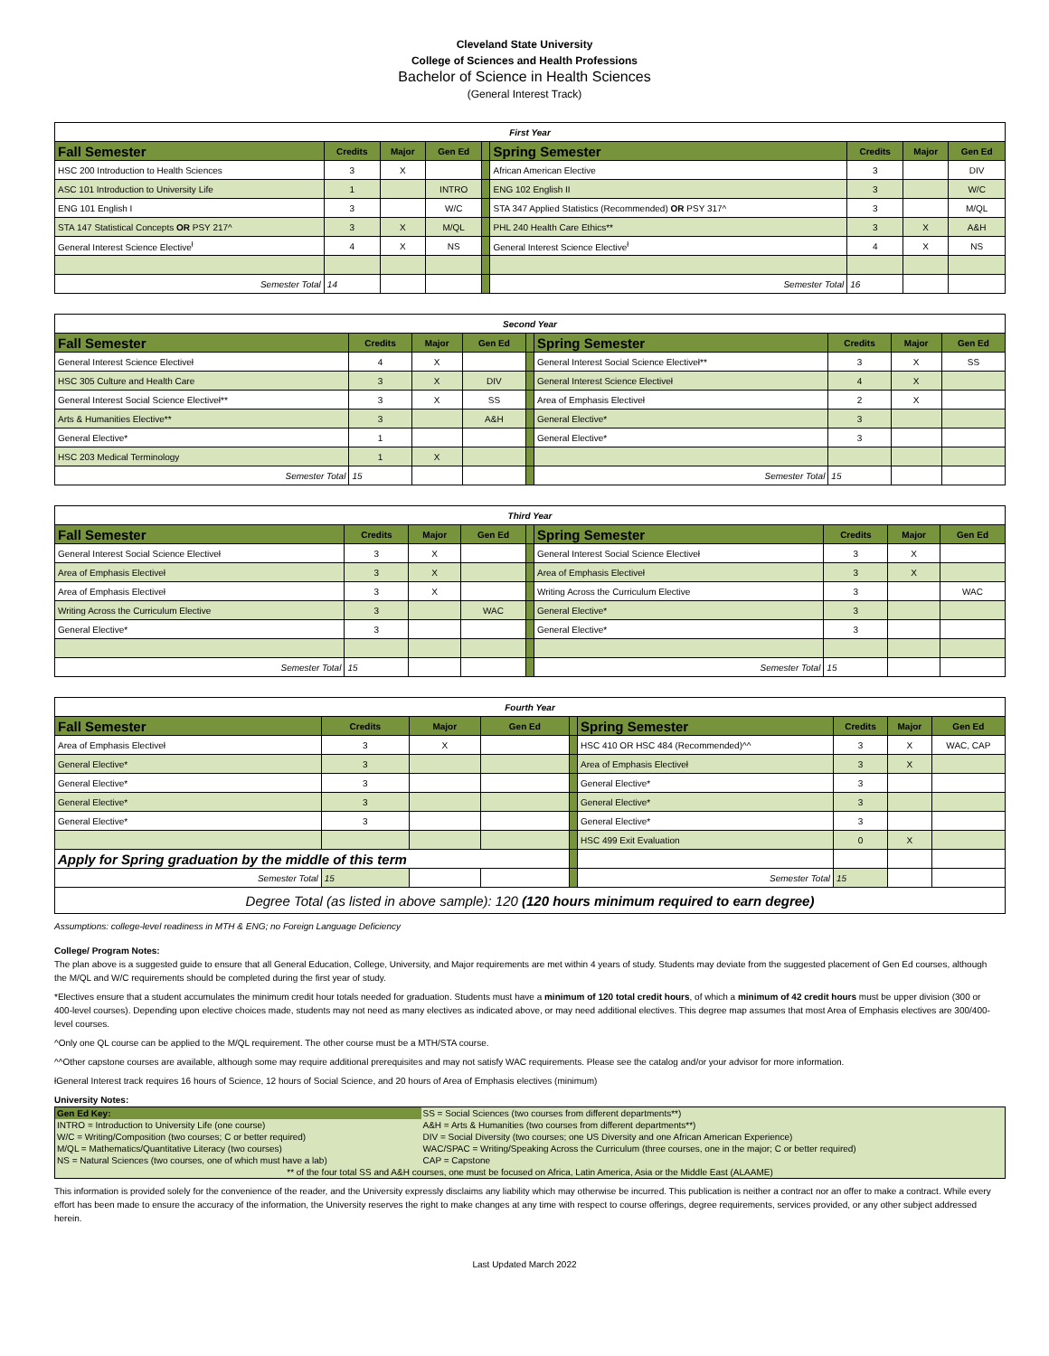Cleveland State University
College of Sciences and Health Professions
Bachelor of Science in Health Sciences
(General Interest Track)
| First Year | | | | | | | | |
| Fall Semester | Credits | Major | Gen Ed | | Spring Semester | Credits | Major | Gen Ed |
| HSC 200 Introduction to Health Sciences | 3 | X | | | African American Elective | 3 | | DIV |
| ASC 101 Introduction to University Life | 1 | | INTRO | | ENG 102 English II | 3 | | W/C |
| ENG 101 English I | 3 | | W/C | | STA 347 Applied Statistics (Recommended) OR PSY 317^ | 3 | | M/QL |
| STA 147 Statistical Concepts OR PSY 217^ | 3 | X | M/QL | | PHL 240 Health Care Ethics** | 3 | X | A&H |
| General Interest Science Elective<sup>ł</sup> | 4 | X | NS | | General Interest Science Elective<sup>ł</sup> | 4 | X | NS |
| Semester Total | 14 | | | | Semester Total | 16 | | |
| Second Year | | | | | | | | |
| Fall Semester | Credits | Major | Gen Ed | | Spring Semester | Credits | Major | Gen Ed |
| General Interest Science Electiveł | 4 | X | | | General Interest Social Science Electiveł** | 3 | X | SS |
| HSC 305 Culture and Health Care | 3 | X | DIV | | General Interest Science Electiveł | 4 | X | |
| General Interest Social Science Electiveł** | 3 | X | SS | | Area of Emphasis Electiveł | 2 | X | |
| Arts & Humanities Elective** | 3 | | A&H | | General Elective* | 3 | | |
| General Elective* | 1 | | | | General Elective* | 3 | | |
| HSC 203 Medical Terminology | 1 | X | | | | | | |
| Semester Total | 15 | | | | Semester Total | 15 | | |
| Third Year | | | | | | | | |
| Fall Semester | Credits | Major | Gen Ed | | Spring Semester | Credits | Major | Gen Ed |
| General Interest Social Science Electiveł | 3 | X | | | General Interest Social Science Electiveł | 3 | X | |
| Area of Emphasis Electiveł | 3 | X | | | Area of Emphasis Electiveł | 3 | X | |
| Area of Emphasis Electiveł | 3 | X | | | Writing Across the Curriculum Elective | 3 | | WAC |
| Writing Across the Curriculum Elective | 3 | | WAC | | General Elective* | 3 | | |
| General Elective* | 3 | | | | General Elective* | 3 | | |
| Semester Total | 15 | | | | Semester Total | 15 | | |
| Fourth Year | | | | | | | | |
| Fall Semester | Credits | Major | Gen Ed | | Spring Semester | Credits | Major | Gen Ed |
| Area of Emphasis Electiveł | 3 | X | | | HSC 410 OR HSC 484 (Recommended)^^ | 3 | X | WAC, CAP |
| General Elective* | 3 | | | | Area of Emphasis Electiveł | 3 | X | |
| General Elective* | 3 | | | | General Elective* | 3 | | |
| General Elective* | 3 | | | | General Elective* | 3 | | |
| General Elective* | 3 | | | | General Elective* | 3 | | |
| | | | | | HSC 499 Exit Evaluation | 0 | X | |
| Apply for Spring graduation by the middle of this term | | | | | | | | |
| Semester Total | 15 | | | | Semester Total | 15 | | |
| Degree Total (as listed in above sample): 120 (120 hours minimum required to earn degree) | | | | | | | | |
Assumptions: college-level readiness in MTH & ENG; no Foreign Language Deficiency
College/ Program Notes:
The plan above is a suggested guide to ensure that all General Education, College, University, and Major requirements are met within 4 years of study. Students may deviate from the suggested placement of Gen Ed courses, although the M/QL and W/C requirements should be completed during the first year of study.
*Electives ensure that a student accumulates the minimum credit hour totals needed for graduation. Students must have a minimum of 120 total credit hours, of which a minimum of 42 credit hours must be upper division (300 or 400-level courses). Depending upon elective choices made, students may not need as many electives as indicated above, or may need additional electives. This degree map assumes that most Area of Emphasis electives are 300/400-level courses.
^Only one QL course can be applied to the M/QL requirement. The other course must be a MTH/STA course.
^^Other capstone courses are available, although some may require additional prerequisites and may not satisfy WAC requirements. Please see the catalog and/or your advisor for more information.
łGeneral Interest track requires 16 hours of Science, 12 hours of Social Science, and 20 hours of Area of Emphasis electives (minimum)
University Notes:
| Gen Ed Key: | SS = Social Sciences (two courses from different departments**) |
| INTRO = Introduction to University Life (one course) | A&H = Arts & Humanities (two courses from different departments**) |
| W/C = Writing/Composition (two courses; C or better required) | DIV = Social Diversity (two courses; one US Diversity and one African American Experience) |
| M/QL = Mathematics/Quantitative Literacy (two courses) | WAC/SPAC = Writing/Speaking Across the Curriculum (three courses, one in the major; C or better required) |
| NS = Natural Sciences (two courses, one of which must have a lab) | CAP = Capstone |
| ** of the four total SS and A&H courses, one must be focused on Africa, Latin America, Asia or the Middle East (ALAAME) | |
This information is provided solely for the convenience of the reader, and the University expressly disclaims any liability which may otherwise be incurred. This publication is neither a contract nor an offer to make a contract. While every effort has been made to ensure the accuracy of the information, the University reserves the right to make changes at any time with respect to course offerings, degree requirements, services provided, or any other subject addressed herein.
Last Updated March 2022